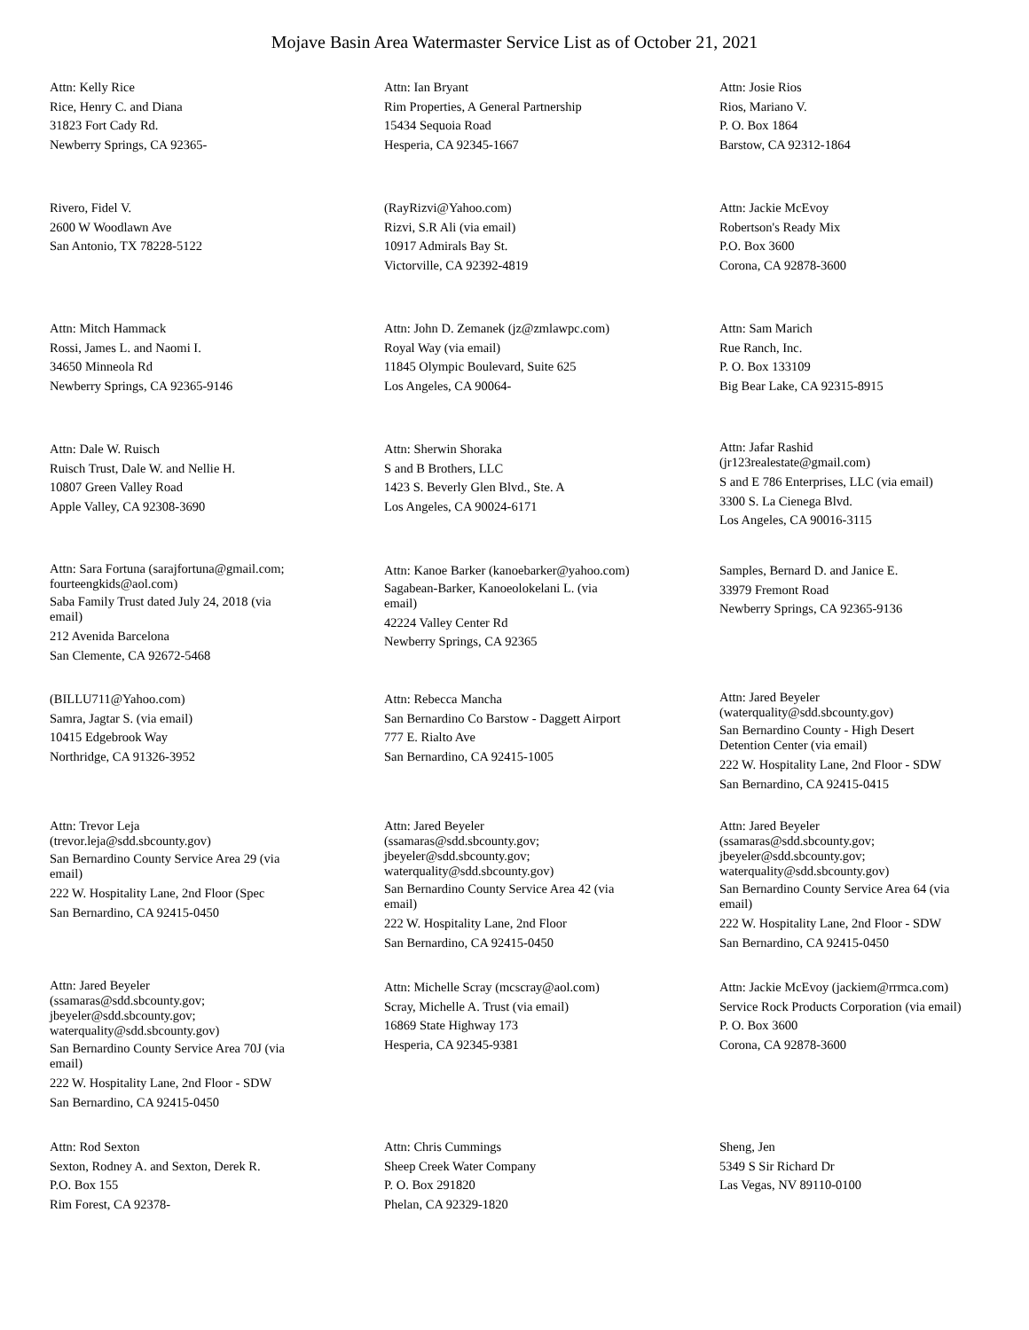Mojave Basin Area Watermaster Service List as of October 21, 2021
Attn: Kelly Rice
Rice, Henry C. and Diana
31823 Fort Cady Rd.
Newberry Springs, CA 92365-
Attn: Ian Bryant
Rim Properties, A General Partnership
15434 Sequoia Road
Hesperia, CA 92345-1667
Attn: Josie Rios
Rios, Mariano V.
P. O. Box 1864
Barstow, CA 92312-1864
Rivero, Fidel V.
2600 W Woodlawn Ave
San Antonio, TX 78228-5122
(RayRizvi@Yahoo.com)
Rizvi, S.R Ali (via email)
10917 Admirals Bay St.
Victorville, CA 92392-4819
Attn: Jackie McEvoy
Robertson's Ready Mix
P.O. Box 3600
Corona, CA 92878-3600
Attn: Mitch Hammack
Rossi, James L. and Naomi I.
34650 Minneola Rd
Newberry Springs, CA 92365-9146
Attn: John D. Zemanek (jz@zmlawpc.com)
Royal Way (via email)
11845 Olympic Boulevard, Suite 625
Los Angeles, CA 90064-
Attn: Sam Marich
Rue Ranch, Inc.
P. O. Box 133109
Big Bear Lake, CA 92315-8915
Attn: Dale W. Ruisch
Ruisch Trust, Dale W. and Nellie H.
10807 Green Valley Road
Apple Valley, CA 92308-3690
Attn: Sherwin Shoraka
S and B Brothers, LLC
1423 S. Beverly Glen Blvd., Ste. A
Los Angeles, CA 90024-6171
Attn: Jafar Rashid
(jr123realestate@gmail.com)
S and E 786 Enterprises, LLC (via email)
3300 S. La Cienega Blvd.
Los Angeles, CA 90016-3115
Attn: Sara Fortuna (sarajfortuna@gmail.com;
fourteengkids@aol.com)
Saba Family Trust dated July 24, 2018 (via
email)
212 Avenida Barcelona
San Clemente, CA 92672-5468
Attn: Kanoe Barker (kanoebarker@yahoo.com)
Sagabean-Barker, Kanoeolokelani L. (via
email)
42224 Valley Center Rd
Newberry Springs, CA 92365
Samples, Bernard D. and Janice E.
33979 Fremont Road
Newberry Springs, CA 92365-9136
(BILLU711@Yahoo.com)
Samra, Jagtar S. (via email)
10415 Edgebrook Way
Northridge, CA 91326-3952
Attn: Rebecca Mancha
San Bernardino Co Barstow - Daggett Airport
777 E. Rialto Ave
San Bernardino, CA 92415-1005
Attn: Jared Beyeler
(waterquality@sdd.sbcounty.gov)
San Bernardino County - High Desert
Detention Center (via email)
222 W. Hospitality Lane, 2nd Floor - SDW
San Bernardino, CA 92415-0415
Attn: Trevor Leja
(trevor.leja@sdd.sbcounty.gov)
San Bernardino County Service Area 29 (via
email)
222 W. Hospitality Lane, 2nd Floor (Spec
San Bernardino, CA 92415-0450
Attn: Jared Beyeler
(ssamaras@sdd.sbcounty.gov;
jbeyeler@sdd.sbcounty.gov;
waterquality@sdd.sbcounty.gov)
San Bernardino County Service Area 42 (via
email)
222 W. Hospitality Lane, 2nd Floor
San Bernardino, CA 92415-0450
Attn: Jared Beyeler
(ssamaras@sdd.sbcounty.gov;
jbeyeler@sdd.sbcounty.gov;
waterquality@sdd.sbcounty.gov)
San Bernardino County Service Area 64 (via
email)
222 W. Hospitality Lane, 2nd Floor - SDW
San Bernardino, CA 92415-0450
Attn: Jared Beyeler
(ssamaras@sdd.sbcounty.gov;
jbeyeler@sdd.sbcounty.gov;
waterquality@sdd.sbcounty.gov)
San Bernardino County Service Area 70J (via
email)
222 W. Hospitality Lane, 2nd Floor - SDW
San Bernardino, CA 92415-0450
Attn: Michelle Scray (mcscray@aol.com)
Scray, Michelle A. Trust (via email)
16869 State Highway 173
Hesperia, CA 92345-9381
Attn: Jackie McEvoy (jackiem@rrmca.com)
Service Rock Products Corporation (via email)
P. O. Box 3600
Corona, CA 92878-3600
Attn: Rod Sexton
Sexton, Rodney A. and Sexton, Derek R.
P.O. Box 155
Rim Forest, CA 92378-
Attn: Chris Cummings
Sheep Creek Water Company
P. O. Box 291820
Phelan, CA 92329-1820
Sheng, Jen
5349 S Sir Richard Dr
Las Vegas, NV 89110-0100